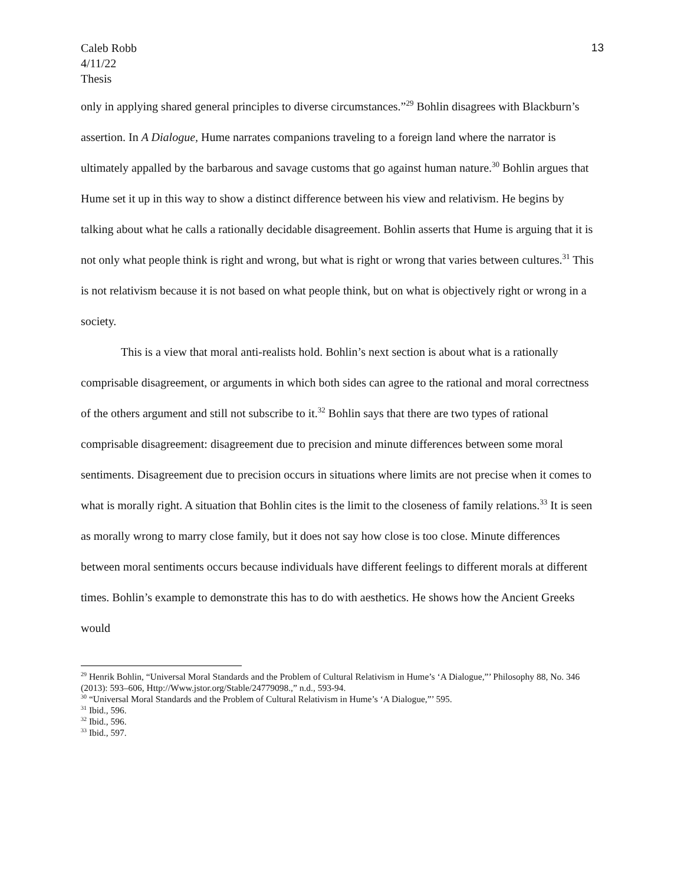Caleb Robb
4/11/22
Thesis
13
only in applying shared general principles to diverse circumstances.”<sup>29</sup> Bohlin disagrees with Blackburn’s assertion. In A Dialogue, Hume narrates companions traveling to a foreign land where the narrator is ultimately appalled by the barbarous and savage customs that go against human nature.<sup>30</sup> Bohlin argues that Hume set it up in this way to show a distinct difference between his view and relativism. He begins by talking about what he calls a rationally decidable disagreement. Bohlin asserts that Hume is arguing that it is not only what people think is right and wrong, but what is right or wrong that varies between cultures.<sup>31</sup> This is not relativism because it is not based on what people think, but on what is objectively right or wrong in a society.
This is a view that moral anti-realists hold. Bohlin’s next section is about what is a rationally comprisable disagreement, or arguments in which both sides can agree to the rational and moral correctness of the others argument and still not subscribe to it.<sup>32</sup> Bohlin says that there are two types of rational comprisable disagreement: disagreement due to precision and minute differences between some moral sentiments. Disagreement due to precision occurs in situations where limits are not precise when it comes to what is morally right. A situation that Bohlin cites is the limit to the closeness of family relations.<sup>33</sup> It is seen as morally wrong to marry close family, but it does not say how close is too close. Minute differences between moral sentiments occurs because individuals have different feelings to different morals at different times. Bohlin’s example to demonstrate this has to do with aesthetics. He shows how the Ancient Greeks would
<sup>29</sup> Henrik Bohlin, “Universal Moral Standards and the Problem of Cultural Relativism in Hume’s ‘A Dialogue,”’ Philosophy 88, No. 346 (2013): 593–606, Http://Www.jstor.org/Stable/24779098.,” n.d., 593-94.
<sup>30</sup> “Universal Moral Standards and the Problem of Cultural Relativism in Hume’s ‘A Dialogue,”’ 595.
<sup>31</sup> Ibid., 596.
<sup>32</sup> Ibid., 596.
<sup>33</sup> Ibid., 597.